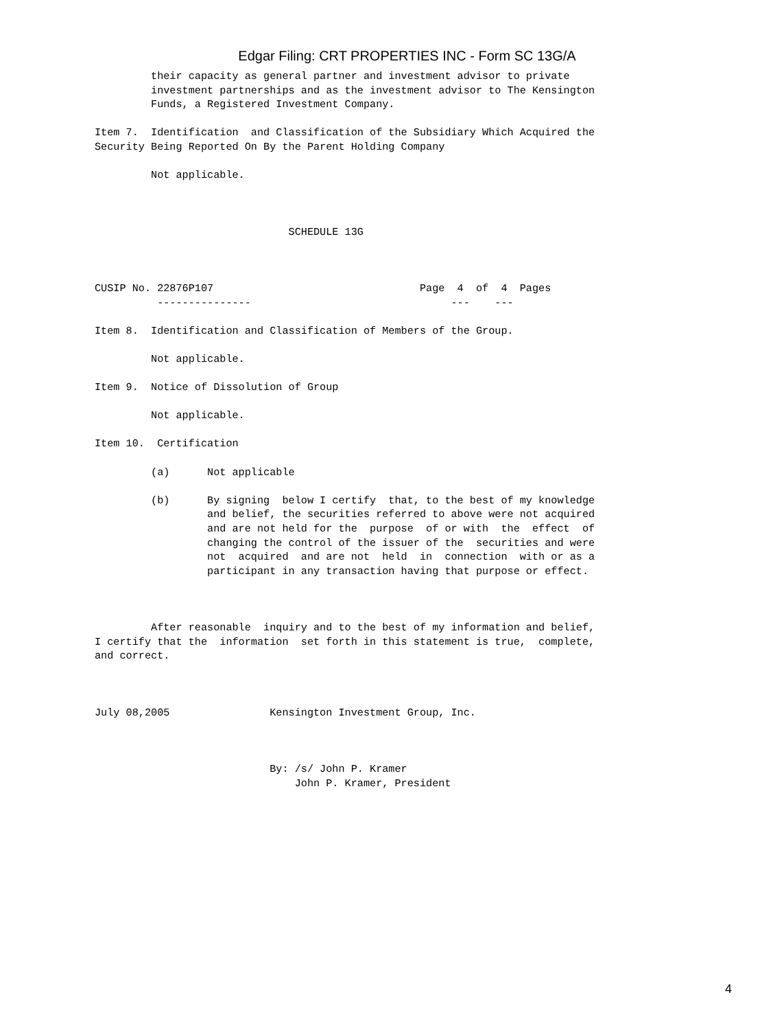Edgar Filing: CRT PROPERTIES INC - Form SC 13G/A
         their capacity as general partner and investment advisor to private
         investment partnerships and as the investment advisor to The Kensington
         Funds, a Registered Investment Company.

Item 7.  Identification  and Classification of the Subsidiary Which Acquired the
Security Being Reported On By the Parent Holding Company

         Not applicable.



                               SCHEDULE 13G



CUSIP No. 22876P107                                 Page  4  of  4  Pages
          ---------------                                ---    ---

Item 8.  Identification and Classification of Members of the Group.

         Not applicable.

Item 9.  Notice of Dissolution of Group

         Not applicable.

Item 10.  Certification

         (a)      Not applicable

         (b)      By signing  below I certify  that, to the best of my knowledge
                  and belief, the securities referred to above were not acquired
                  and are not held for the  purpose  of or with  the  effect  of
                  changing the control of the issuer of the  securities and were
                  not  acquired  and are not  held  in  connection  with or as a
                  participant in any transaction having that purpose or effect.



         After reasonable  inquiry and to the best of my information and belief,
I certify that the  information  set forth in this statement is true,  complete,
and correct.



July 08,2005                Kensington Investment Group, Inc.



                            By: /s/ John P. Kramer
                                John P. Kramer, President
4